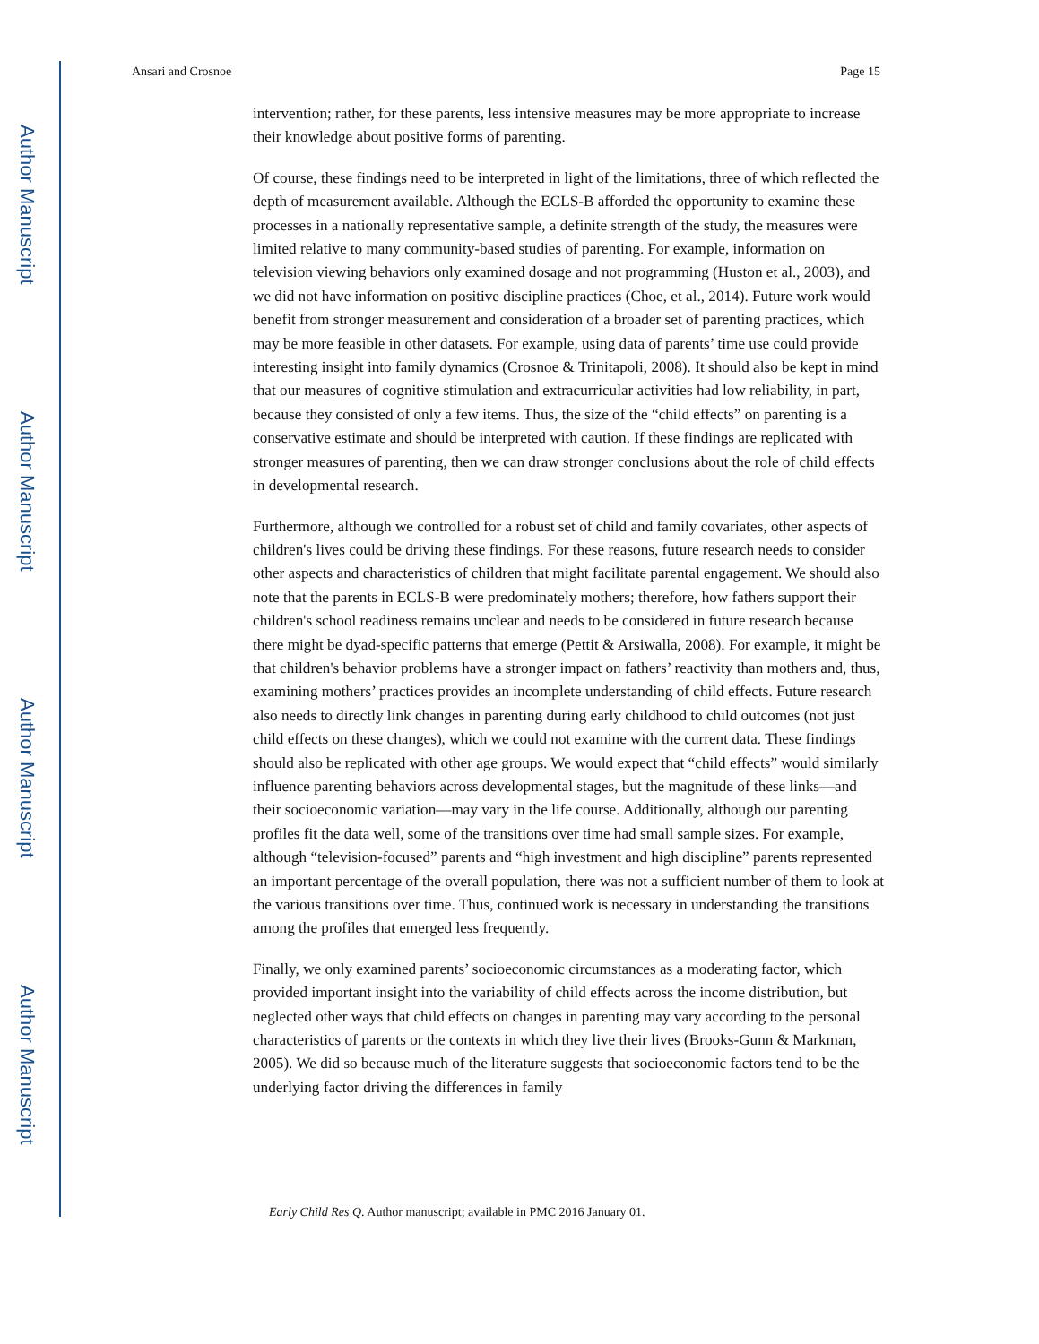Author Manuscript
Author Manuscript
Author Manuscript
Author Manuscript
Ansari and Crosnoe Page 15
intervention; rather, for these parents, less intensive measures may be more appropriate to increase their knowledge about positive forms of parenting.
Of course, these findings need to be interpreted in light of the limitations, three of which reflected the depth of measurement available. Although the ECLS-B afforded the opportunity to examine these processes in a nationally representative sample, a definite strength of the study, the measures were limited relative to many community-based studies of parenting. For example, information on television viewing behaviors only examined dosage and not programming (Huston et al., 2003), and we did not have information on positive discipline practices (Choe, et al., 2014). Future work would benefit from stronger measurement and consideration of a broader set of parenting practices, which may be more feasible in other datasets. For example, using data of parents’ time use could provide interesting insight into family dynamics (Crosnoe & Trinitapoli, 2008). It should also be kept in mind that our measures of cognitive stimulation and extracurricular activities had low reliability, in part, because they consisted of only a few items. Thus, the size of the “child effects” on parenting is a conservative estimate and should be interpreted with caution. If these findings are replicated with stronger measures of parenting, then we can draw stronger conclusions about the role of child effects in developmental research.
Furthermore, although we controlled for a robust set of child and family covariates, other aspects of children's lives could be driving these findings. For these reasons, future research needs to consider other aspects and characteristics of children that might facilitate parental engagement. We should also note that the parents in ECLS-B were predominately mothers; therefore, how fathers support their children's school readiness remains unclear and needs to be considered in future research because there might be dyad-specific patterns that emerge (Pettit & Arsiwalla, 2008). For example, it might be that children's behavior problems have a stronger impact on fathers’ reactivity than mothers and, thus, examining mothers’ practices provides an incomplete understanding of child effects. Future research also needs to directly link changes in parenting during early childhood to child outcomes (not just child effects on these changes), which we could not examine with the current data. These findings should also be replicated with other age groups. We would expect that “child effects” would similarly influence parenting behaviors across developmental stages, but the magnitude of these links—and their socioeconomic variation—may vary in the life course. Additionally, although our parenting profiles fit the data well, some of the transitions over time had small sample sizes. For example, although “television-focused” parents and “high investment and high discipline” parents represented an important percentage of the overall population, there was not a sufficient number of them to look at the various transitions over time. Thus, continued work is necessary in understanding the transitions among the profiles that emerged less frequently.
Finally, we only examined parents’ socioeconomic circumstances as a moderating factor, which provided important insight into the variability of child effects across the income distribution, but neglected other ways that child effects on changes in parenting may vary according to the personal characteristics of parents or the contexts in which they live their lives (Brooks-Gunn & Markman, 2005). We did so because much of the literature suggests that socioeconomic factors tend to be the underlying factor driving the differences in family
Early Child Res Q. Author manuscript; available in PMC 2016 January 01.